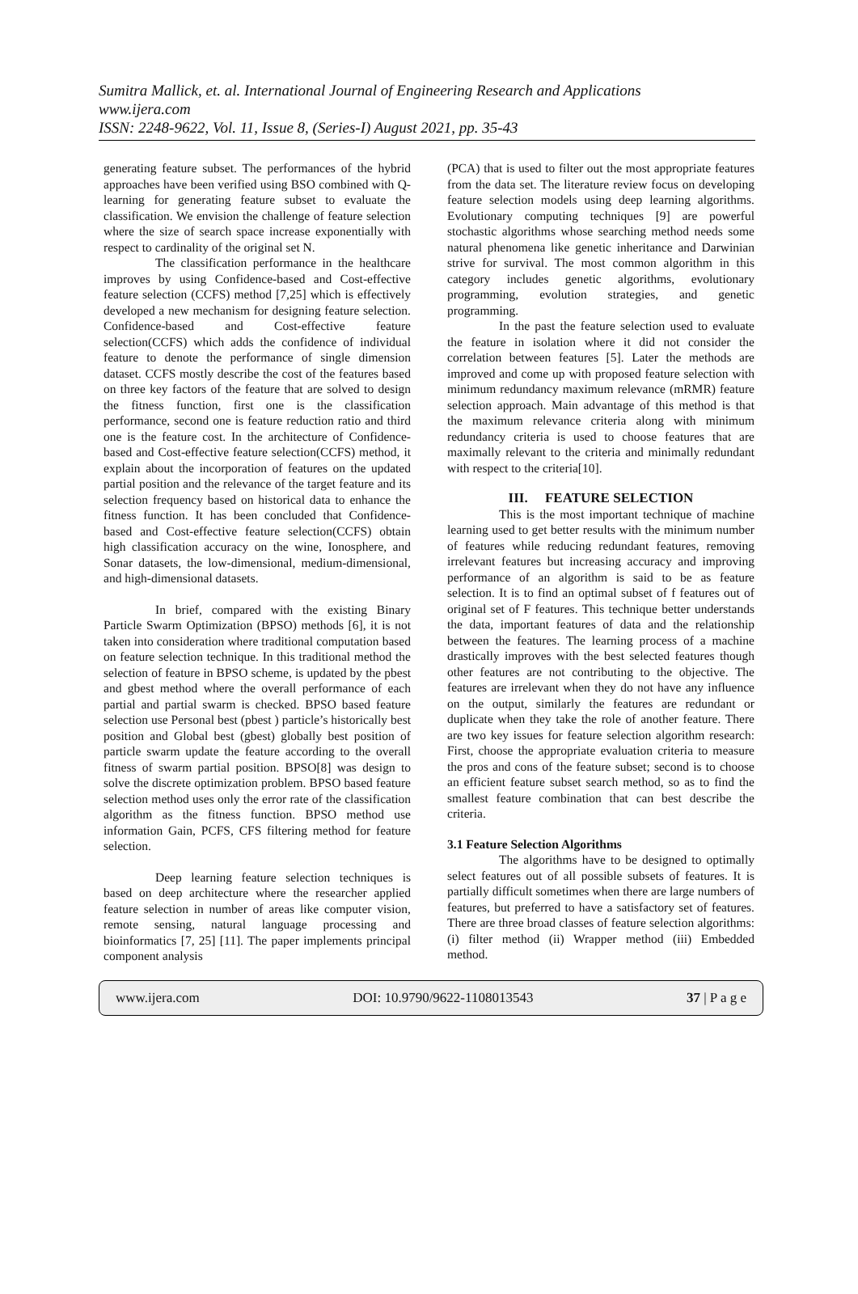Sumitra Mallick, et. al. International Journal of Engineering Research and Applications
www.ijera.com
ISSN: 2248-9622, Vol. 11, Issue 8, (Series-I) August 2021, pp. 35-43
generating feature subset. The performances of the hybrid approaches have been verified using BSO combined with Q-learning for generating feature subset to evaluate the classification. We envision the challenge of feature selection where the size of search space increase exponentially with respect to cardinality of the original set N.
The classification performance in the healthcare improves by using Confidence-based and Cost-effective feature selection (CCFS) method [7,25] which is effectively developed a new mechanism for designing feature selection. Confidence-based and Cost-effective feature selection(CCFS) which adds the confidence of individual feature to denote the performance of single dimension dataset. CCFS mostly describe the cost of the features based on three key factors of the feature that are solved to design the fitness function, first one is the classification performance, second one is feature reduction ratio and third one is the feature cost. In the architecture of Confidence-based and Cost-effective feature selection(CCFS) method, it explain about the incorporation of features on the updated partial position and the relevance of the target feature and its selection frequency based on historical data to enhance the fitness function. It has been concluded that Confidence-based and Cost-effective feature selection(CCFS) obtain high classification accuracy on the wine, Ionosphere, and Sonar datasets, the low-dimensional, medium-dimensional, and high-dimensional datasets.
In brief, compared with the existing Binary Particle Swarm Optimization (BPSO) methods [6], it is not taken into consideration where traditional computation based on feature selection technique. In this traditional method the selection of feature in BPSO scheme, is updated by the pbest and gbest method where the overall performance of each partial and partial swarm is checked. BPSO based feature selection use Personal best (pbest ) particle’s historically best position and Global best (gbest) globally best position of particle swarm update the feature according to the overall fitness of swarm partial position. BPSO[8] was design to solve the discrete optimization problem. BPSO based feature selection method uses only the error rate of the classification algorithm as the fitness function. BPSO method use information Gain, PCFS, CFS filtering method for feature selection.
Deep learning feature selection techniques is based on deep architecture where the researcher applied feature selection in number of areas like computer vision, remote sensing, natural language processing and bioinformatics [7, 25] [11]. The paper implements principal component analysis
(PCA) that is used to filter out the most appropriate features from the data set. The literature review focus on developing feature selection models using deep learning algorithms. Evolutionary computing techniques [9] are powerful stochastic algorithms whose searching method needs some natural phenomena like genetic inheritance and Darwinian strive for survival. The most common algorithm in this category includes genetic algorithms, evolutionary programming, evolution strategies, and genetic programming.
In the past the feature selection used to evaluate the feature in isolation where it did not consider the correlation between features [5]. Later the methods are improved and come up with proposed feature selection with minimum redundancy maximum relevance (mRMR) feature selection approach. Main advantage of this method is that the maximum relevance criteria along with minimum redundancy criteria is used to choose features that are maximally relevant to the criteria and minimally redundant with respect to the criteria[10].
III. FEATURE SELECTION
This is the most important technique of machine learning used to get better results with the minimum number of features while reducing redundant features, removing irrelevant features but increasing accuracy and improving performance of an algorithm is said to be as feature selection. It is to find an optimal subset of f features out of original set of F features. This technique better understands the data, important features of data and the relationship between the features. The learning process of a machine drastically improves with the best selected features though other features are not contributing to the objective. The features are irrelevant when they do not have any influence on the output, similarly the features are redundant or duplicate when they take the role of another feature. There are two key issues for feature selection algorithm research: First, choose the appropriate evaluation criteria to measure the pros and cons of the feature subset; second is to choose an efficient feature subset search method, so as to find the smallest feature combination that can best describe the criteria.
3.1 Feature Selection Algorithms
The algorithms have to be designed to optimally select features out of all possible subsets of features. It is partially difficult sometimes when there are large numbers of features, but preferred to have a satisfactory set of features. There are three broad classes of feature selection algorithms: (i) filter method (ii) Wrapper method (iii) Embedded method.
www.ijera.com DOI: 10.9790/9622-1108013543 37 | P a g e